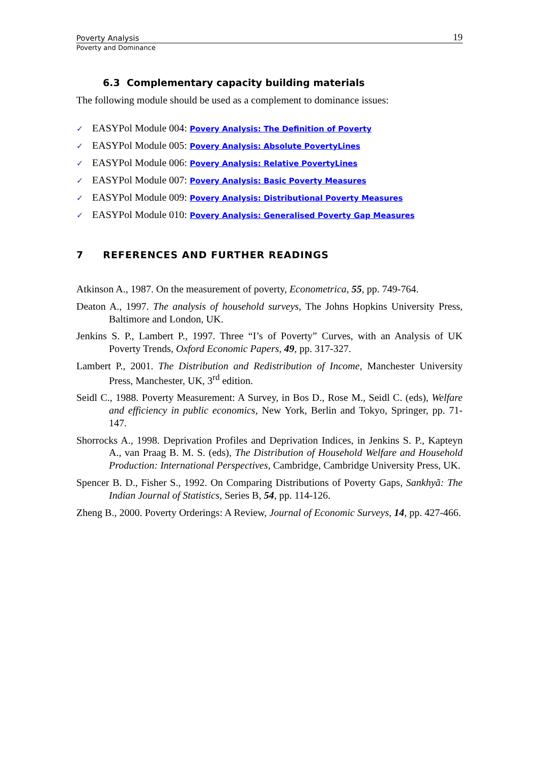Poverty Analysis 19
Poverty and Dominance
6.3 Complementary capacity building materials
The following module should be used as a complement to dominance issues:
✓ EASYPol Module 004: Povery Analysis: The Definition of Poverty
✓ EASYPol Module 005: Povery Analysis: Absolute PovertyLines
✓ EASYPol Module 006: Povery Analysis: Relative PovertyLines
✓ EASYPol Module 007: Povery Analysis: Basic Poverty Measures
✓ EASYPol Module 009: Povery Analysis: Distributional Poverty Measures
✓ EASYPol Module 010: Povery Analysis: Generalised Poverty Gap Measures
7 REFERENCES AND FURTHER READINGS
Atkinson A., 1987. On the measurement of poverty, Econometrica, 55, pp. 749-764.
Deaton A., 1997. The analysis of household surveys, The Johns Hopkins University Press, Baltimore and London, UK.
Jenkins S. P., Lambert P., 1997. Three “I’s of Poverty” Curves, with an Analysis of UK Poverty Trends, Oxford Economic Papers, 49, pp. 317-327.
Lambert P., 2001. The Distribution and Redistribution of Income, Manchester University Press, Manchester, UK, 3<sup>rd</sup> edition.
Seidl C., 1988. Poverty Measurement: A Survey, in Bos D., Rose M., Seidl C. (eds), Welfare and efficiency in public economics, New York, Berlin and Tokyo, Springer, pp. 71-147.
Shorrocks A., 1998. Deprivation Profiles and Deprivation Indices, in Jenkins S. P., Kapteyn A., van Praag B. M. S. (eds), The Distribution of Household Welfare and Household Production: International Perspectives, Cambridge, Cambridge University Press, UK.
Spencer B. D., Fisher S., 1992. On Comparing Distributions of Poverty Gaps, Sankhyã: The Indian Journal of Statistics, Series B, 54, pp. 114-126.
Zheng B., 2000. Poverty Orderings: A Review, Journal of Economic Surveys, 14, pp. 427-466.